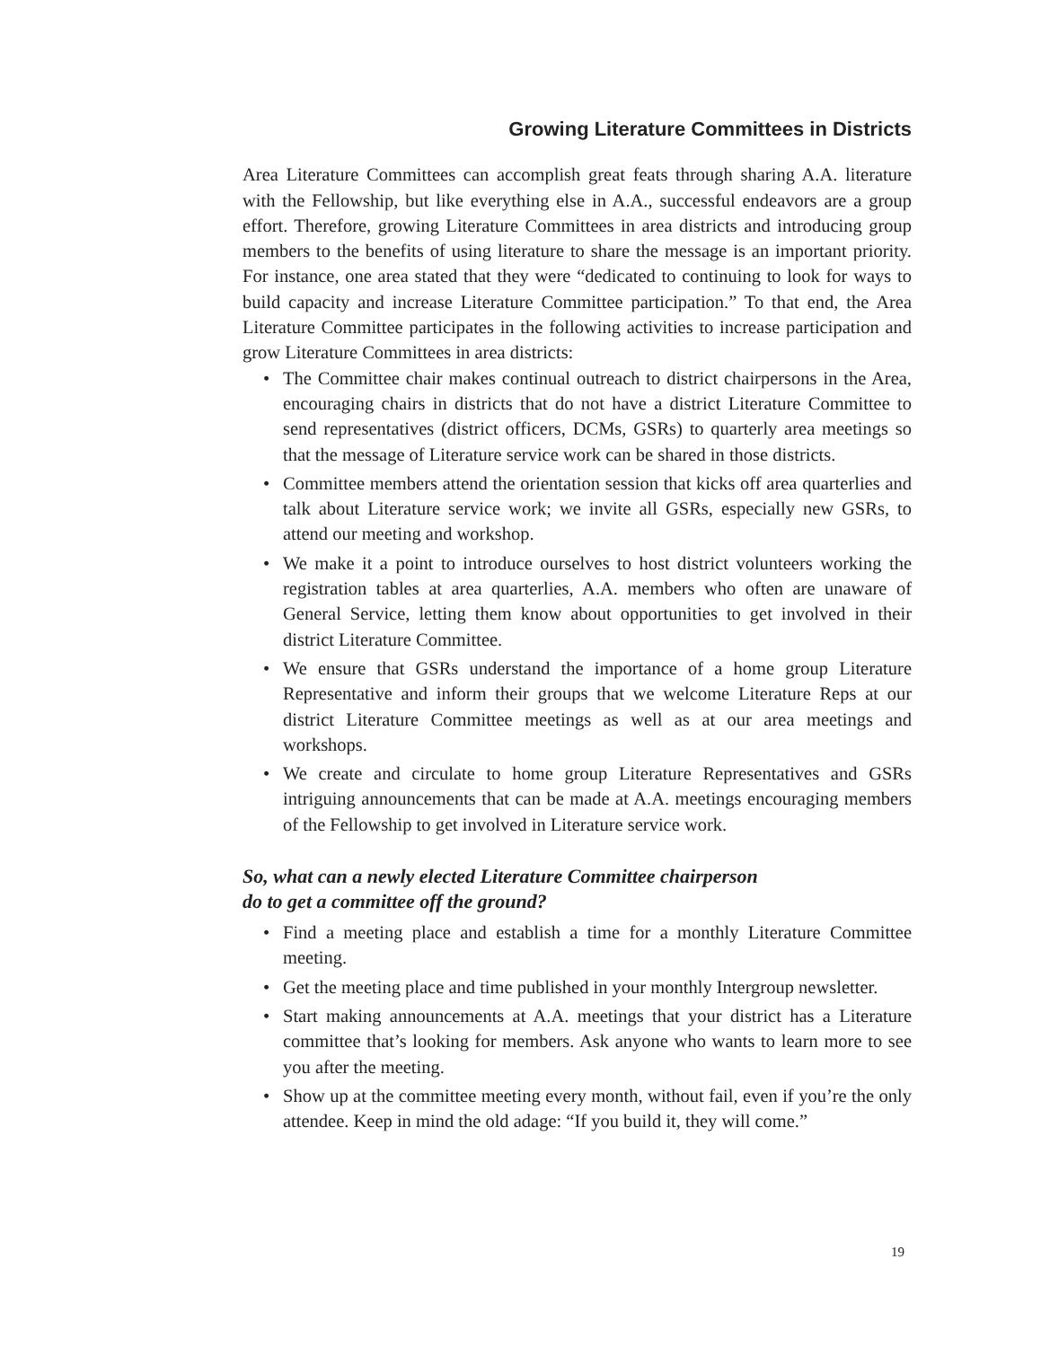Growing Literature Committees in Districts
Area Literature Committees can accomplish great feats through sharing A.A. literature with the Fellowship, but like everything else in A.A., successful endeavors are a group effort. Therefore, growing Literature Committees in area districts and introducing group members to the benefits of using literature to share the message is an important priority. For instance, one area stated that they were “dedicated to continuing to look for ways to build capacity and increase Literature Committee participation.” To that end, the Area Literature Committee participates in the following activities to increase participation and grow Literature Committees in area districts:
• The Committee chair makes continual outreach to district chairpersons in the Area, encouraging chairs in districts that do not have a district Literature Committee to send representatives (district officers, DCMs, GSRs) to quarterly area meetings so that the message of Literature service work can be shared in those districts.
• Committee members attend the orientation session that kicks off area quarterlies and talk about Literature service work; we invite all GSRs, especially new GSRs, to attend our meeting and workshop.
• We make it a point to introduce ourselves to host district volunteers working the registration tables at area quarterlies, A.A. members who often are unaware of General Service, letting them know about opportunities to get involved in their district Literature Committee.
• We ensure that GSRs understand the importance of a home group Literature Representative and inform their groups that we welcome Literature Reps at our district Literature Committee meetings as well as at our area meetings and workshops.
• We create and circulate to home group Literature Representatives and GSRs intriguing announcements that can be made at A.A. meetings encouraging members of the Fellowship to get involved in Literature service work.
So, what can a newly elected Literature Committee chairperson
do to get a committee off the ground?
• Find a meeting place and establish a time for a monthly Literature Committee meeting.
• Get the meeting place and time published in your monthly Intergroup newsletter.
• Start making announcements at A.A. meetings that your district has a Literature committee that’s looking for members. Ask anyone who wants to learn more to see you after the meeting.
• Show up at the committee meeting every month, without fail, even if you’re the only attendee. Keep in mind the old adage: “If you build it, they will come.”
19